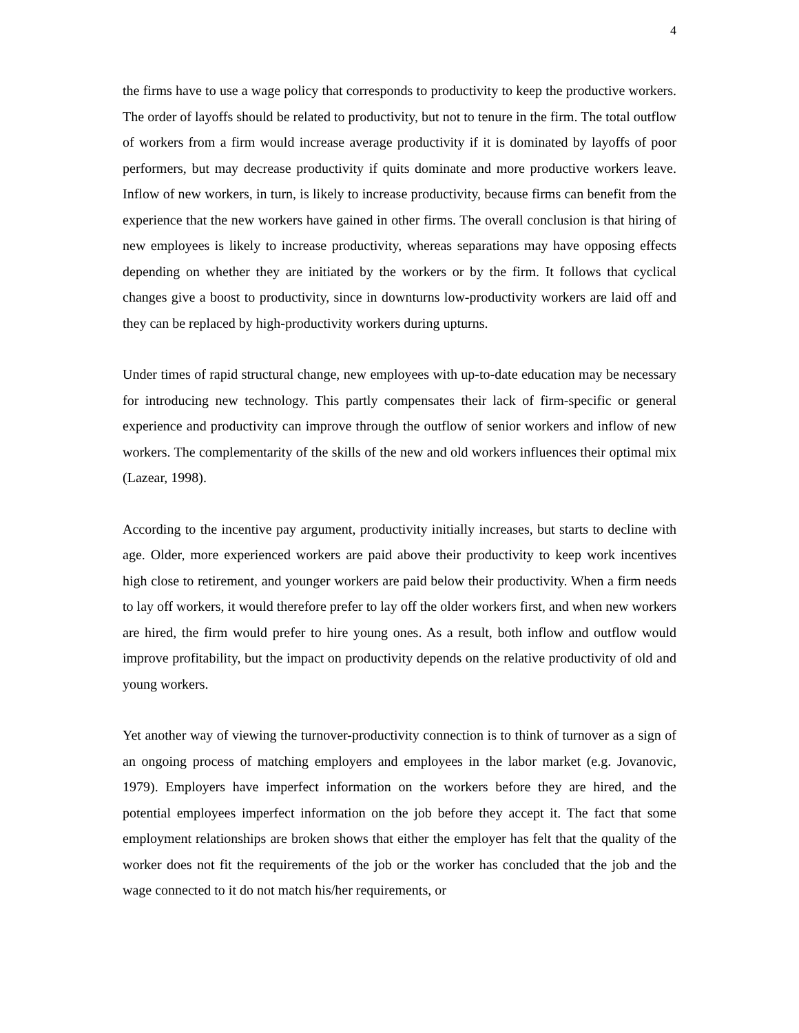4
the firms have to use a wage policy that corresponds to productivity to keep the productive workers. The order of layoffs should be related to productivity, but not to tenure in the firm. The total outflow of workers from a firm would increase average productivity if it is dominated by layoffs of poor performers, but may decrease productivity if quits dominate and more productive workers leave. Inflow of new workers, in turn, is likely to increase productivity, because firms can benefit from the experience that the new workers have gained in other firms. The overall conclusion is that hiring of new employees is likely to increase productivity, whereas separations may have opposing effects depending on whether they are initiated by the workers or by the firm. It follows that cyclical changes give a boost to productivity, since in downturns low-productivity workers are laid off and they can be replaced by high-productivity workers during upturns.
Under times of rapid structural change, new employees with up-to-date education may be necessary for introducing new technology. This partly compensates their lack of firm-specific or general experience and productivity can improve through the outflow of senior workers and inflow of new workers. The complementarity of the skills of the new and old workers influences their optimal mix (Lazear, 1998).
According to the incentive pay argument, productivity initially increases, but starts to decline with age. Older, more experienced workers are paid above their productivity to keep work incentives high close to retirement, and younger workers are paid below their productivity. When a firm needs to lay off workers, it would therefore prefer to lay off the older workers first, and when new workers are hired, the firm would prefer to hire young ones. As a result, both inflow and outflow would improve profitability, but the impact on productivity depends on the relative productivity of old and young workers.
Yet another way of viewing the turnover-productivity connection is to think of turnover as a sign of an ongoing process of matching employers and employees in the labor market (e.g. Jovanovic, 1979). Employers have imperfect information on the workers before they are hired, and the potential employees imperfect information on the job before they accept it. The fact that some employment relationships are broken shows that either the employer has felt that the quality of the worker does not fit the requirements of the job or the worker has concluded that the job and the wage connected to it do not match his/her requirements, or